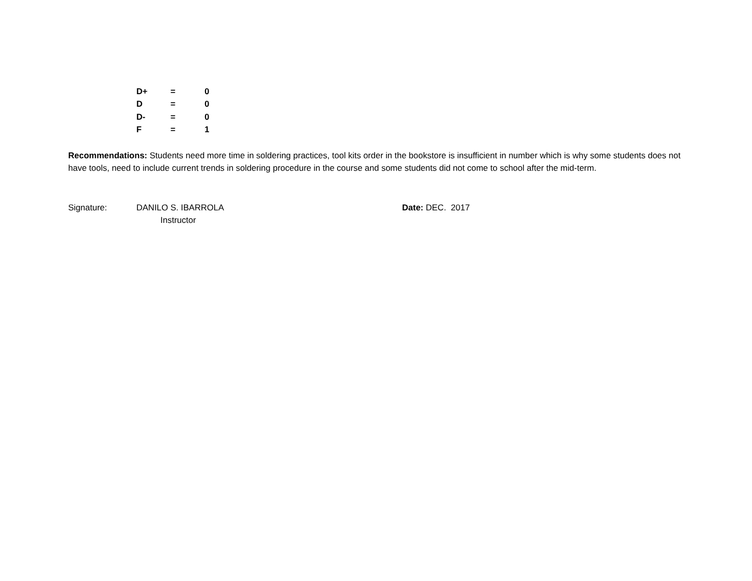| D+ | = | 0 |
| D | = | 0 |
| D- | = | 0 |
| F | = | 1 |
Recommendations: Students need more time in soldering practices, tool kits order in the bookstore is insufficient in number which is why some students does not have tools, need to include current trends in soldering procedure in the course and some students did not come to school after the mid-term.
Signature: DANILO S. IBARROLA
Instructor
Date: DEC. 2017